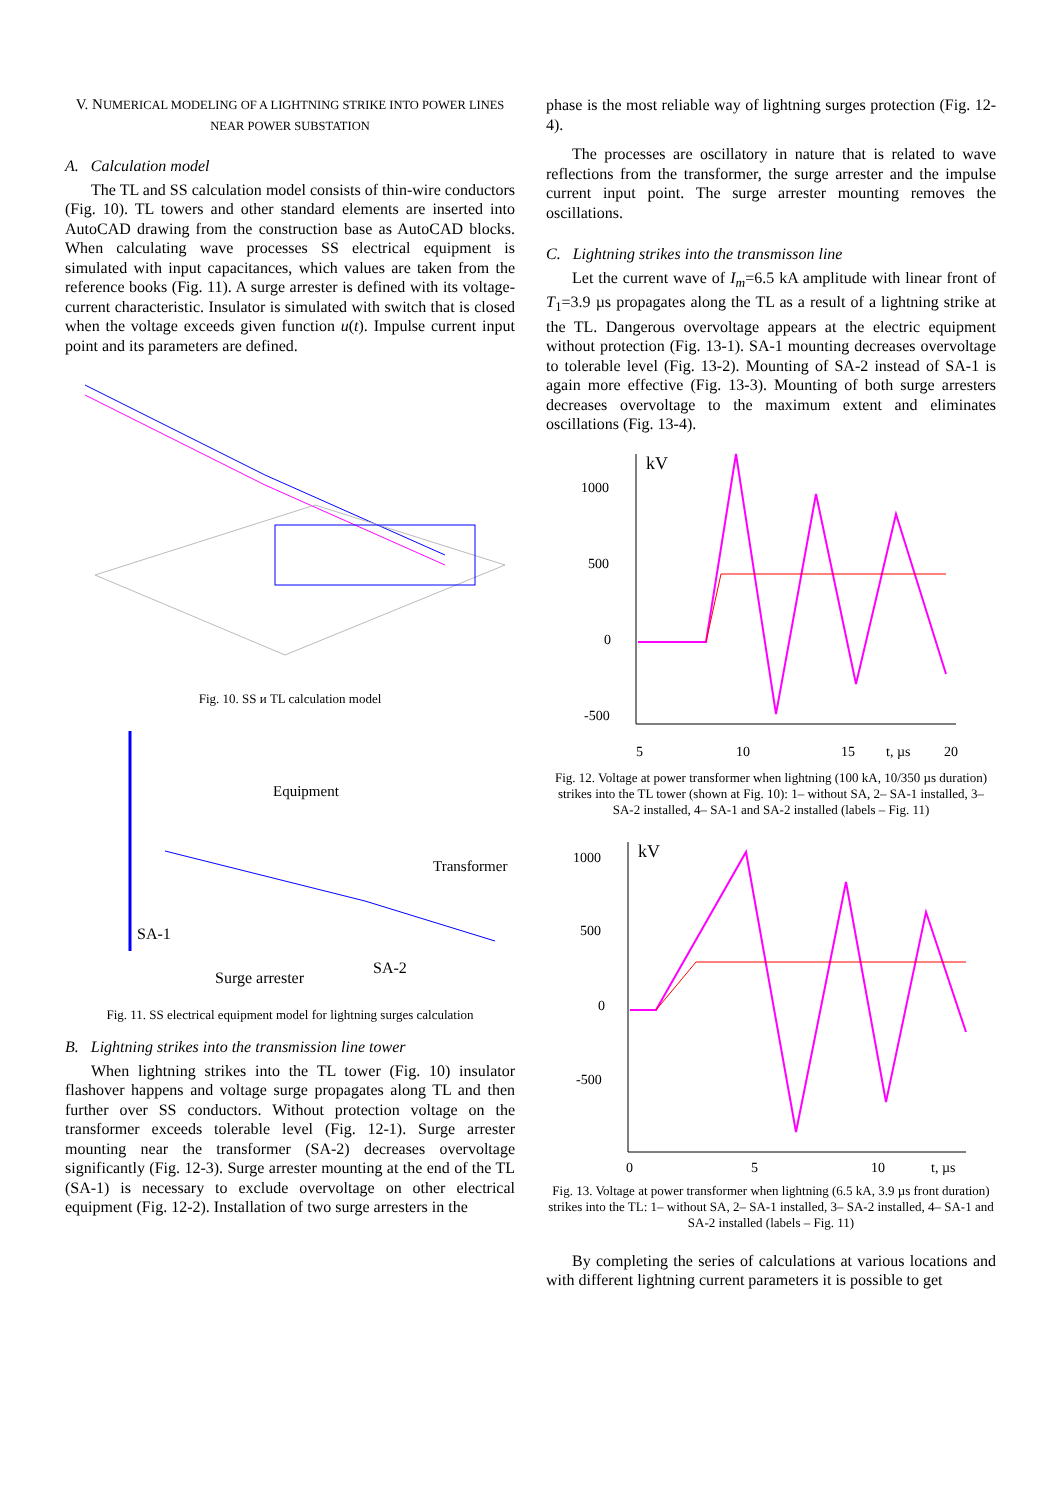V. NUMERICAL MODELING OF A LIGHTNING STRIKE INTO POWER LINES NEAR POWER SUBSTATION
A. Calculation model
The TL and SS calculation model consists of thin-wire conductors (Fig. 10). TL towers and other standard elements are inserted into AutoCAD drawing from the construction base as AutoCAD blocks. When calculating wave processes SS electrical equipment is simulated with input capacitances, which values are taken from the reference books (Fig. 11). A surge arrester is defined with its voltage-current characteristic. Insulator is simulated with switch that is closed when the voltage exceeds given function u(t). Impulse current input point and its parameters are defined.
Fig. 10. SS и TL calculation model
Equipment
Transformer
SA-1
Surge arrester
SA-2
Fig. 11. SS electrical equipment model for lightning surges calculation
B. Lightning strikes into the transmission line tower
When lightning strikes into the TL tower (Fig. 10) insulator flashover happens and voltage surge propagates along TL and then further over SS conductors. Without protection voltage on the transformer exceeds tolerable level (Fig. 12-1). Surge arrester mounting near the transformer (SA-2) decreases overvoltage significantly (Fig. 12-3). Surge arrester mounting at the end of the TL (SA-1) is necessary to exclude overvoltage on other electrical equipment (Fig. 12-2). Installation of two surge arresters in the
phase is the most reliable way of lightning surges protection (Fig. 12-4).
The processes are oscillatory in nature that is related to wave reflections from the transformer, the surge arrester and the impulse current input point. The surge arrester mounting removes the oscillations.
C. Lightning strikes into the transmisson line
Let the current wave of I<sub>m</sub>=6.5 kA amplitude with linear front of T<sub>1</sub>=3.9 µs propagates along the TL as a result of a lightning strike at the TL. Dangerous overvoltage appears at the electric equipment without protection (Fig. 13-1). SA-1 mounting decreases overvoltage to tolerable level (Fig. 13-2). Mounting of SA-2 instead of SA-1 is again more effective (Fig. 13-3). Mounting of both surge arresters decreases overvoltage to the maximum extent and eliminates oscillations (Fig. 13-4).
kV
1000
500
0
-500
5
10
15
t, µs
20
Fig. 12. Voltage at power transformer when lightning (100 kA, 10/350 µs duration) strikes into the TL tower (shown at Fig. 10): 1– without SA, 2– SA-1 installed, 3– SA-2 installed, 4– SA-1 and SA-2 installed (labels – Fig. 11)
kV
1000
500
0
-500
0
5
10
t, µs
Fig. 13. Voltage at power transformer when lightning (6.5 kA, 3.9 µs front duration) strikes into the TL: 1– without SA, 2– SA-1 installed, 3– SA-2 installed, 4– SA-1 and SA-2 installed (labels – Fig. 11)
By completing the series of calculations at various locations and with different lightning current parameters it is possible to get